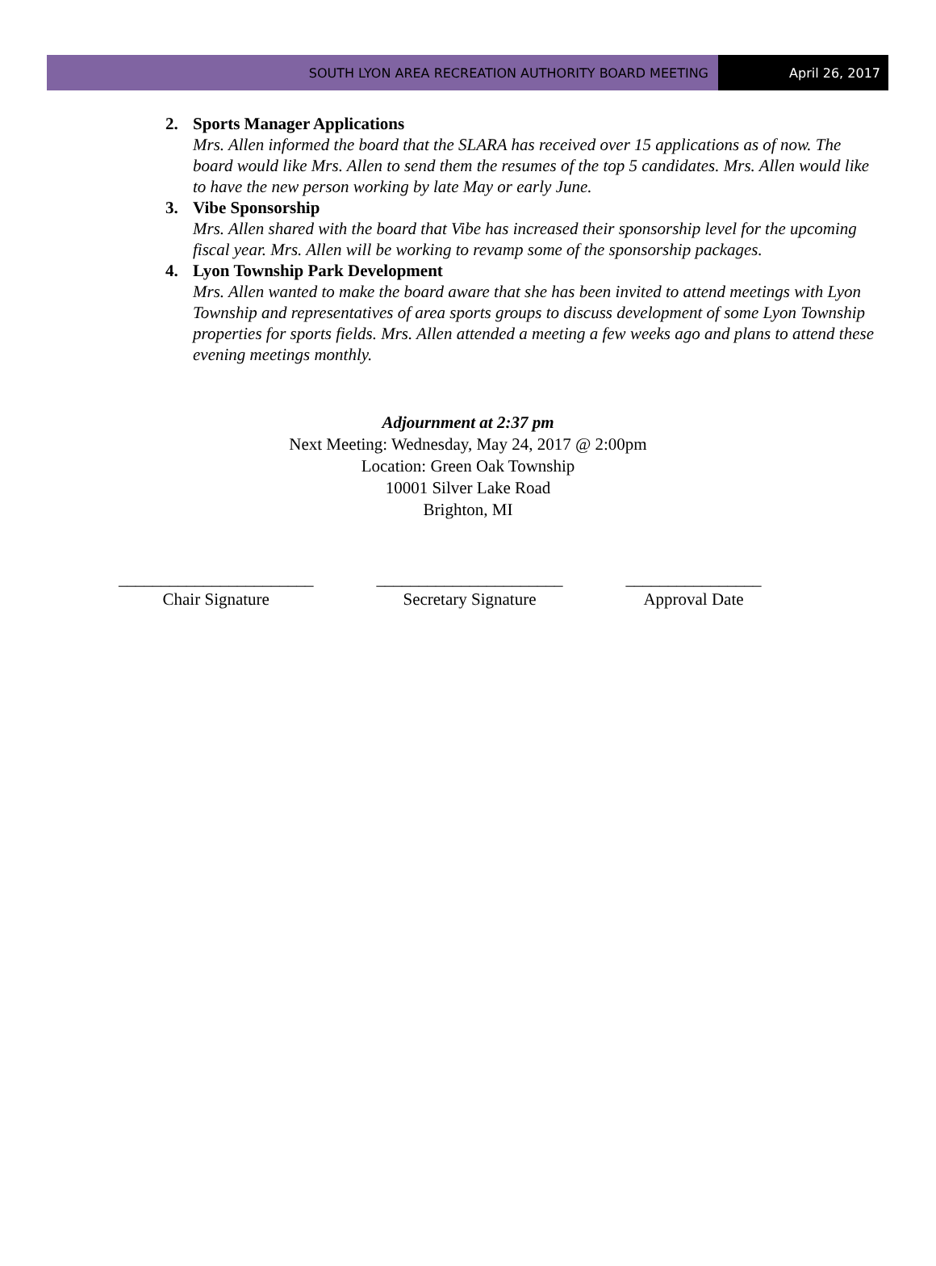SOUTH LYON AREA RECREATION AUTHORITY BOARD MEETING
April 26, 2017
2. Sports Manager Applications
Mrs. Allen informed the board that the SLARA has received over 15 applications as of now. The board would like Mrs. Allen to send them the resumes of the top 5 candidates. Mrs. Allen would like to have the new person working by late May or early June.
3. Vibe Sponsorship
Mrs. Allen shared with the board that Vibe has increased their sponsorship level for the upcoming fiscal year. Mrs. Allen will be working to revamp some of the sponsorship packages.
4. Lyon Township Park Development
Mrs. Allen wanted to make the board aware that she has been invited to attend meetings with Lyon Township and representatives of area sports groups to discuss development of some Lyon Township properties for sports fields. Mrs. Allen attended a meeting a few weeks ago and plans to attend these evening meetings monthly.
Adjournment at 2:37 pm
Next Meeting: Wednesday, May 24, 2017 @ 2:00pm
Location: Green Oak Township
10001 Silver Lake Road
Brighton, MI
_______________________
Chair Signature
______________________
Secretary Signature
________________
Approval Date